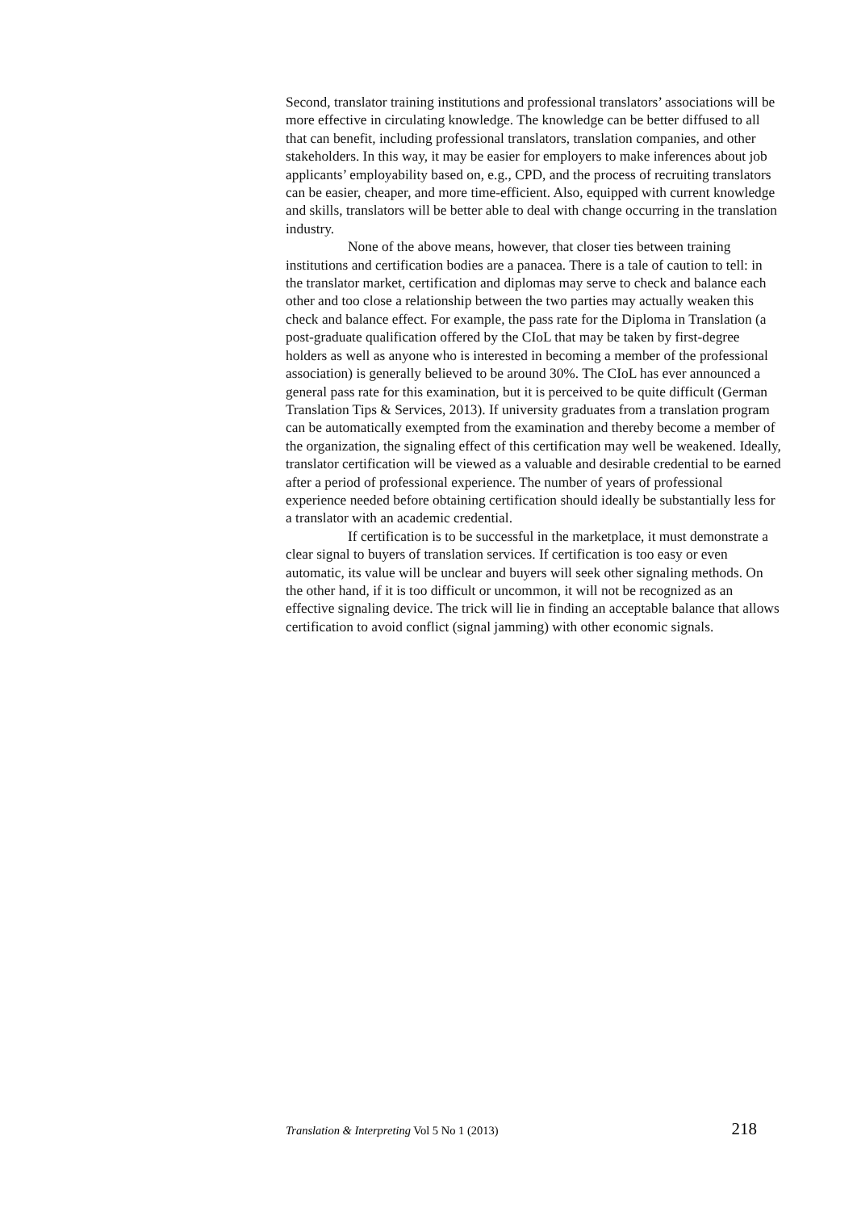Second, translator training institutions and professional translators’ associations will be more effective in circulating knowledge. The knowledge can be better diffused to all that can benefit, including professional translators, translation companies, and other stakeholders. In this way, it may be easier for employers to make inferences about job applicants’ employability based on, e.g., CPD, and the process of recruiting translators can be easier, cheaper, and more time-efficient. Also, equipped with current knowledge and skills, translators will be better able to deal with change occurring in the translation industry.
None of the above means, however, that closer ties between training institutions and certification bodies are a panacea. There is a tale of caution to tell: in the translator market, certification and diplomas may serve to check and balance each other and too close a relationship between the two parties may actually weaken this check and balance effect. For example, the pass rate for the Diploma in Translation (a post-graduate qualification offered by the CIoL that may be taken by first-degree holders as well as anyone who is interested in becoming a member of the professional association) is generally believed to be around 30%. The CIoL has ever announced a general pass rate for this examination, but it is perceived to be quite difficult (German Translation Tips & Services, 2013). If university graduates from a translation program can be automatically exempted from the examination and thereby become a member of the organization, the signaling effect of this certification may well be weakened. Ideally, translator certification will be viewed as a valuable and desirable credential to be earned after a period of professional experience. The number of years of professional experience needed before obtaining certification should ideally be substantially less for a translator with an academic credential.
If certification is to be successful in the marketplace, it must demonstrate a clear signal to buyers of translation services. If certification is too easy or even automatic, its value will be unclear and buyers will seek other signaling methods. On the other hand, if it is too difficult or uncommon, it will not be recognized as an effective signaling device. The trick will lie in finding an acceptable balance that allows certification to avoid conflict (signal jamming) with other economic signals.
Translation & Interpreting Vol 5 No 1 (2013) 218